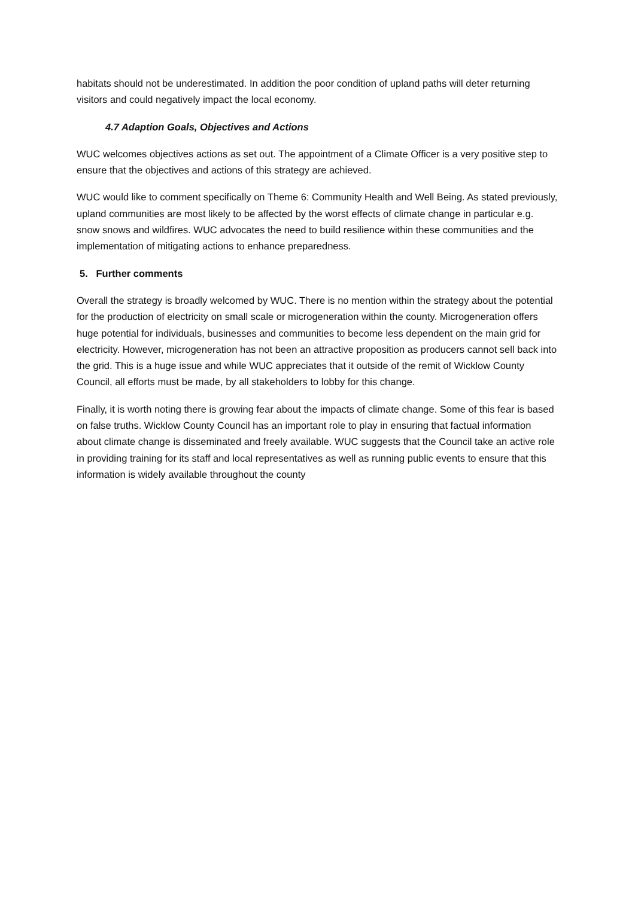habitats should not be underestimated. In addition the poor condition of upland paths will deter returning visitors and could negatively impact the local economy.
4.7 Adaption Goals, Objectives and Actions
WUC welcomes objectives actions as set out. The appointment of a Climate Officer is a very positive step to ensure that the objectives and actions of this strategy are achieved.
WUC would like to comment specifically on Theme 6: Community Health and Well Being. As stated previously, upland communities are most likely to be affected by the worst effects of climate change in particular e.g. snow snows and wildfires. WUC advocates the need to build resilience within these communities and the implementation of mitigating actions to enhance preparedness.
5. Further comments
Overall the strategy is broadly welcomed by WUC. There is no mention within the strategy about the potential for the production of electricity on small scale or microgeneration within the county. Microgeneration offers huge potential for individuals, businesses and communities to become less dependent on the main grid for electricity. However, microgeneration has not been an attractive proposition as producers cannot sell back into the grid. This is a huge issue and while WUC appreciates that it outside of the remit of Wicklow County Council, all efforts must be made, by all stakeholders to lobby for this change.
Finally, it is worth noting there is growing fear about the impacts of climate change. Some of this fear is based on false truths. Wicklow County Council has an important role to play in ensuring that factual information about climate change is disseminated and freely available. WUC suggests that the Council take an active role in providing training for its staff and local representatives as well as running public events to ensure that this information is widely available throughout the county